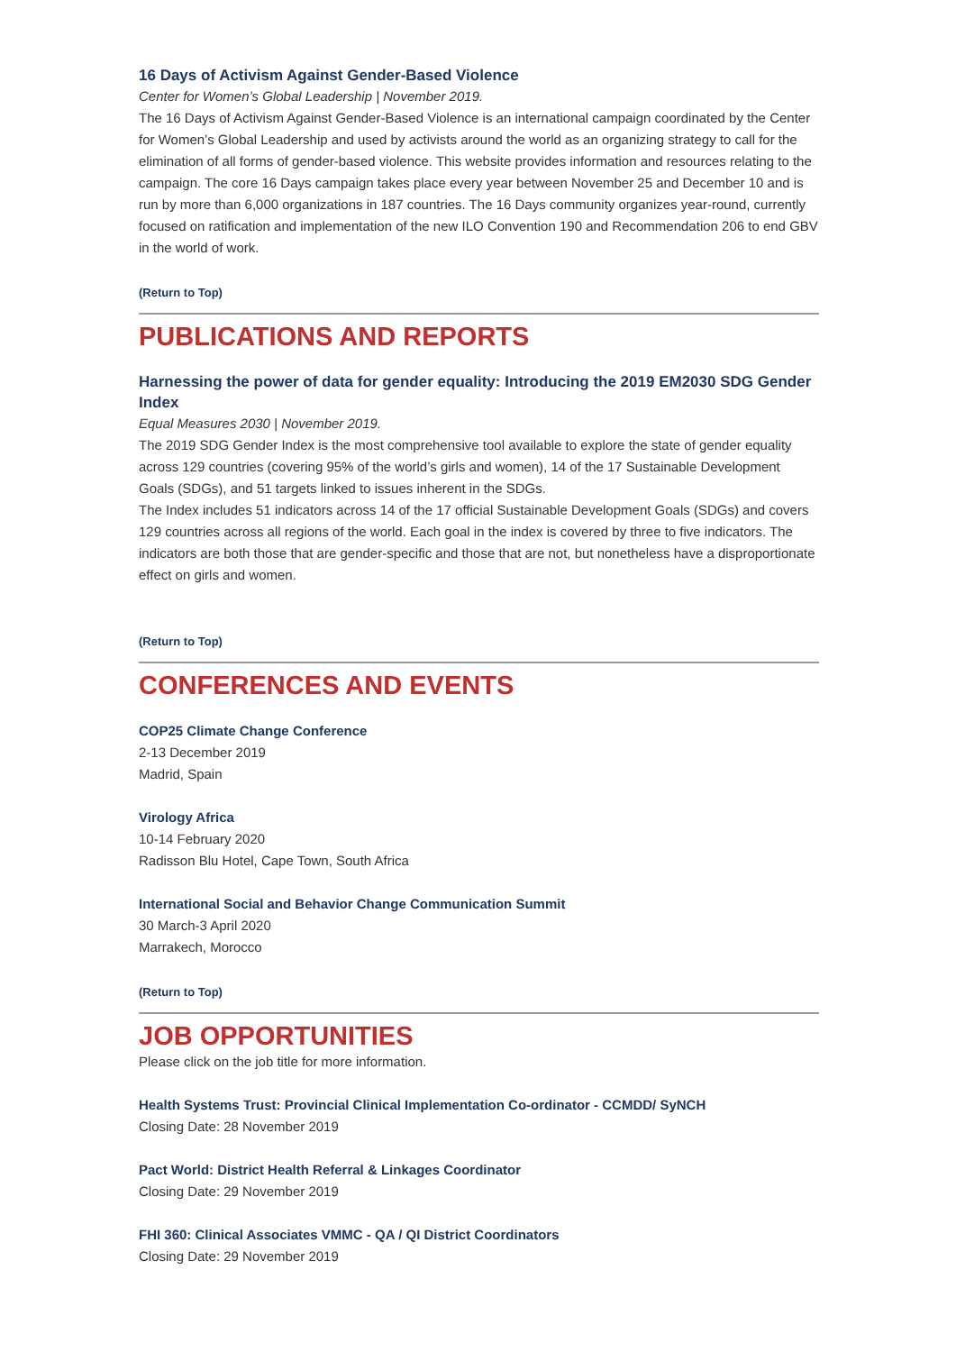16 Days of Activism Against Gender-Based Violence
Center for Women’s Global Leadership | November 2019.
The 16 Days of Activism Against Gender-Based Violence is an international campaign coordinated by the Center for Women’s Global Leadership and used by activists around the world as an organizing strategy to call for the elimination of all forms of gender-based violence. This website provides information and resources relating to the campaign. The core 16 Days campaign takes place every year between November 25 and December 10 and is run by more than 6,000 organizations in 187 countries. The 16 Days community organizes year-round, currently focused on ratification and implementation of the new ILO Convention 190 and Recommendation 206 to end GBV in the world of work.
(Return to Top)
PUBLICATIONS AND REPORTS
Harnessing the power of data for gender equality: Introducing the 2019 EM2030 SDG Gender Index
Equal Measures 2030 | November 2019.
The 2019 SDG Gender Index is the most comprehensive tool available to explore the state of gender equality across 129 countries (covering 95% of the world’s girls and women), 14 of the 17 Sustainable Development Goals (SDGs), and 51 targets linked to issues inherent in the SDGs.
The Index includes 51 indicators across 14 of the 17 official Sustainable Development Goals (SDGs) and covers 129 countries across all regions of the world. Each goal in the index is covered by three to five indicators. The indicators are both those that are gender-specific and those that are not, but nonetheless have a disproportionate effect on girls and women.
(Return to Top)
CONFERENCES AND EVENTS
COP25 Climate Change Conference
2-13 December 2019
Madrid, Spain
Virology Africa
10-14 February 2020
Radisson Blu Hotel, Cape Town, South Africa
International Social and Behavior Change Communication Summit
30 March-3 April 2020
Marrakech, Morocco
(Return to Top)
JOB OPPORTUNITIES
Please click on the job title for more information.
Health Systems Trust: Provincial Clinical Implementation Co-ordinator - CCMDD/ SyNCH
Closing Date: 28 November 2019
Pact World: District Health Referral & Linkages Coordinator
Closing Date: 29 November 2019
FHI 360: Clinical Associates VMMC - QA / QI District Coordinators
Closing Date: 29 November 2019